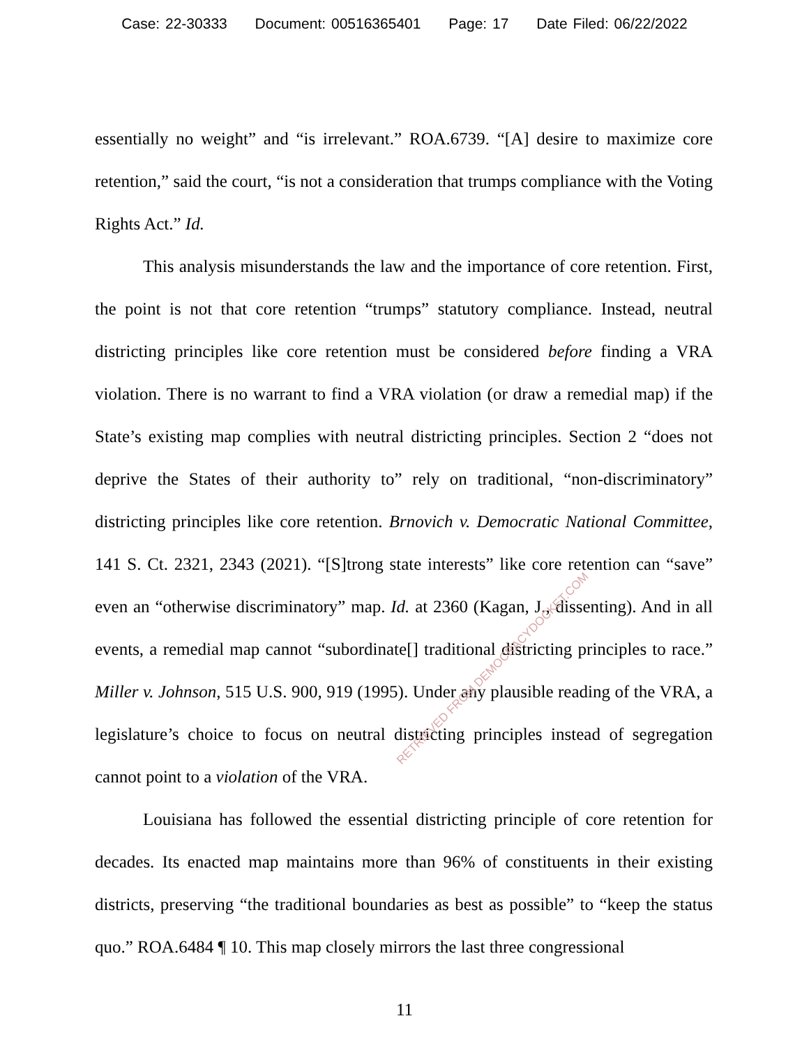Case: 22-30333 Document: 00516365401 Page: 17 Date Filed: 06/22/2022
essentially no weight” and “is irrelevant.” ROA.6739. “[A] desire to maximize core retention,” said the court, “is not a consideration that trumps compliance with the Voting Rights Act.” Id.
This analysis misunderstands the law and the importance of core retention. First, the point is not that core retention “trumps” statutory compliance. Instead, neutral districting principles like core retention must be considered before finding a VRA violation. There is no warrant to find a VRA violation (or draw a remedial map) if the State’s existing map complies with neutral districting principles. Section 2 “does not deprive the States of their authority to” rely on traditional, “non-discriminatory” districting principles like core retention. Brnovich v. Democratic National Committee, 141 S. Ct. 2321, 2343 (2021). “[S]trong state interests” like core retention can “save” even an “otherwise discriminatory” map. Id. at 2360 (Kagan, J., dissenting). And in all events, a remedial map cannot “subordinate[] traditional districting principles to race.” Miller v. Johnson, 515 U.S. 900, 919 (1995). Under any plausible reading of the VRA, a legislature’s choice to focus on neutral districting principles instead of segregation cannot point to a violation of the VRA.
Louisiana has followed the essential districting principle of core retention for decades. Its enacted map maintains more than 96% of constituents in their existing districts, preserving “the traditional boundaries as best as possible” to “keep the status quo.” ROA.6484 ¶ 10. This map closely mirrors the last three congressional
RETRIEVED FROM DEMOCRACYDOCKET.COM
11